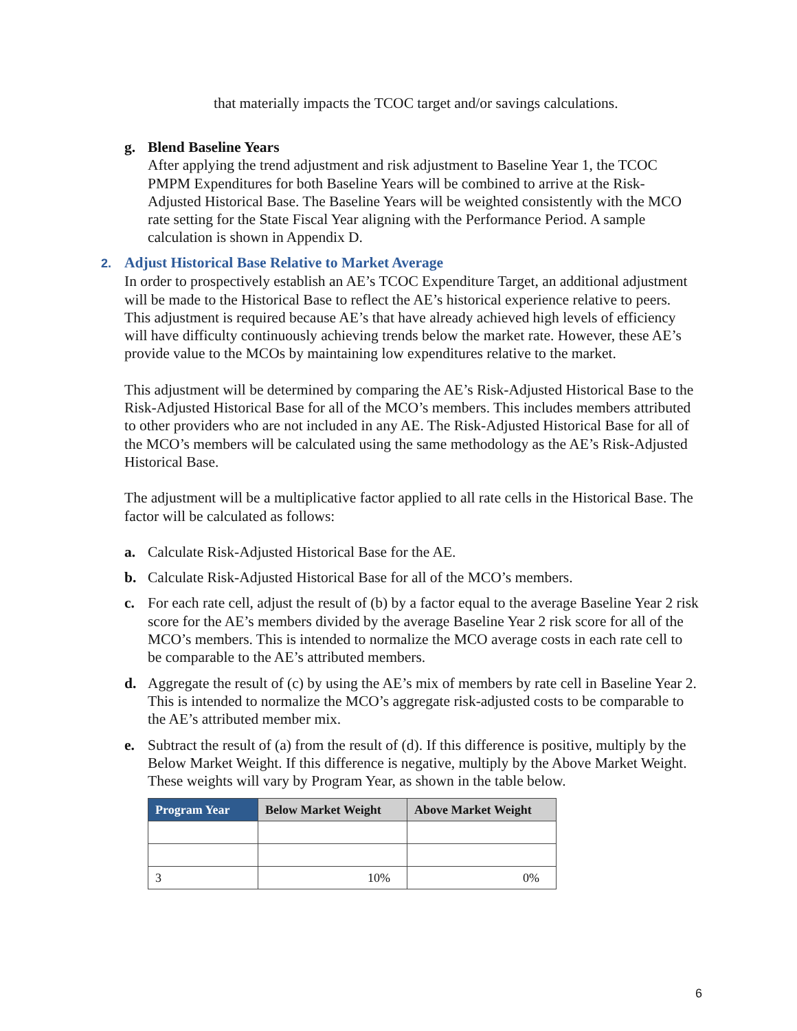that materially impacts the TCOC target and/or savings calculations.
g. Blend Baseline Years
After applying the trend adjustment and risk adjustment to Baseline Year 1, the TCOC PMPM Expenditures for both Baseline Years will be combined to arrive at the Risk-Adjusted Historical Base. The Baseline Years will be weighted consistently with the MCO rate setting for the State Fiscal Year aligning with the Performance Period. A sample calculation is shown in Appendix D.
2. Adjust Historical Base Relative to Market Average
In order to prospectively establish an AE’s TCOC Expenditure Target, an additional adjustment will be made to the Historical Base to reflect the AE’s historical experience relative to peers. This adjustment is required because AE’s that have already achieved high levels of efficiency will have difficulty continuously achieving trends below the market rate. However, these AE’s provide value to the MCOs by maintaining low expenditures relative to the market.
This adjustment will be determined by comparing the AE’s Risk-Adjusted Historical Base to the Risk-Adjusted Historical Base for all of the MCO’s members. This includes members attributed to other providers who are not included in any AE. The Risk-Adjusted Historical Base for all of the MCO’s members will be calculated using the same methodology as the AE’s Risk-Adjusted Historical Base.
The adjustment will be a multiplicative factor applied to all rate cells in the Historical Base. The factor will be calculated as follows:
a. Calculate Risk-Adjusted Historical Base for the AE.
b. Calculate Risk-Adjusted Historical Base for all of the MCO’s members.
c. For each rate cell, adjust the result of (b) by a factor equal to the average Baseline Year 2 risk score for the AE’s members divided by the average Baseline Year 2 risk score for all of the MCO’s members. This is intended to normalize the MCO average costs in each rate cell to be comparable to the AE’s attributed members.
d. Aggregate the result of (c) by using the AE’s mix of members by rate cell in Baseline Year 2. This is intended to normalize the MCO’s aggregate risk-adjusted costs to be comparable to the AE’s attributed member mix.
e. Subtract the result of (a) from the result of (d). If this difference is positive, multiply by the Below Market Weight. If this difference is negative, multiply by the Above Market Weight. These weights will vary by Program Year, as shown in the table below.
| Program Year | Below Market Weight | Above Market Weight |
| --- | --- | --- |
| 3 | 10% | 0% |
6